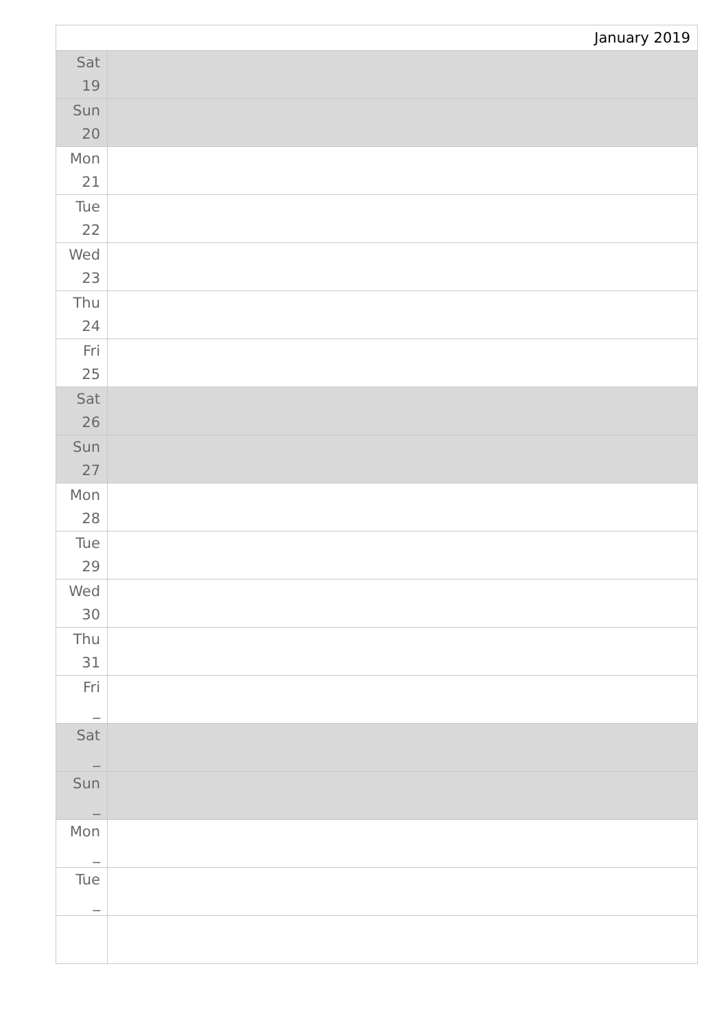| January 2019 | |
| --- | --- |
| Sat 19 | |
| Sun 20 | |
| Mon 21 | |
| Tue 22 | |
| Wed 23 | |
| Thu 24 | |
| Fri 25 | |
| Sat 26 | |
| Sun 27 | |
| Mon 28 | |
| Tue 29 | |
| Wed 30 | |
| Thu 31 | |
| Fri _ | |
| Sat _ | |
| Sun _ | |
| Mon _ | |
| Tue _ | |